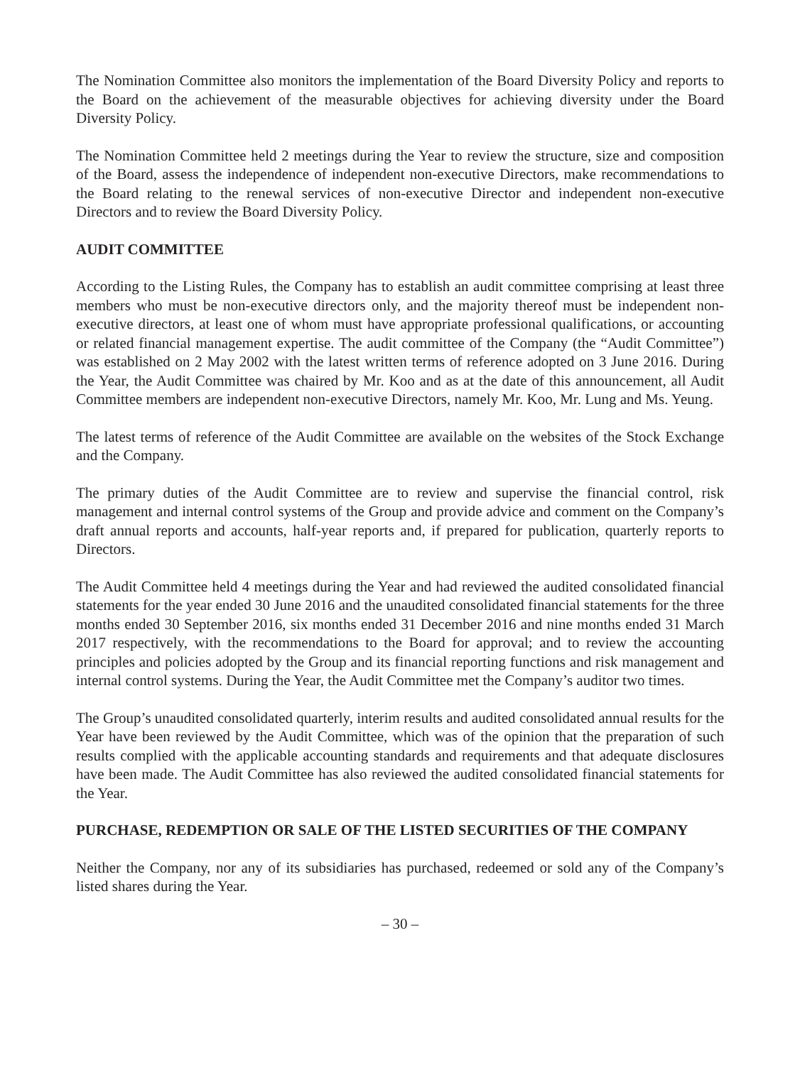The Nomination Committee also monitors the implementation of the Board Diversity Policy and reports to the Board on the achievement of the measurable objectives for achieving diversity under the Board Diversity Policy.
The Nomination Committee held 2 meetings during the Year to review the structure, size and composition of the Board, assess the independence of independent non-executive Directors, make recommendations to the Board relating to the renewal services of non-executive Director and independent non-executive Directors and to review the Board Diversity Policy.
AUDIT COMMITTEE
According to the Listing Rules, the Company has to establish an audit committee comprising at least three members who must be non-executive directors only, and the majority thereof must be independent non-executive directors, at least one of whom must have appropriate professional qualifications, or accounting or related financial management expertise. The audit committee of the Company (the “Audit Committee”) was established on 2 May 2002 with the latest written terms of reference adopted on 3 June 2016. During the Year, the Audit Committee was chaired by Mr. Koo and as at the date of this announcement, all Audit Committee members are independent non-executive Directors, namely Mr. Koo, Mr. Lung and Ms. Yeung.
The latest terms of reference of the Audit Committee are available on the websites of the Stock Exchange and the Company.
The primary duties of the Audit Committee are to review and supervise the financial control, risk management and internal control systems of the Group and provide advice and comment on the Company’s draft annual reports and accounts, half-year reports and, if prepared for publication, quarterly reports to Directors.
The Audit Committee held 4 meetings during the Year and had reviewed the audited consolidated financial statements for the year ended 30 June 2016 and the unaudited consolidated financial statements for the three months ended 30 September 2016, six months ended 31 December 2016 and nine months ended 31 March 2017 respectively, with the recommendations to the Board for approval; and to review the accounting principles and policies adopted by the Group and its financial reporting functions and risk management and internal control systems. During the Year, the Audit Committee met the Company’s auditor two times.
The Group’s unaudited consolidated quarterly, interim results and audited consolidated annual results for the Year have been reviewed by the Audit Committee, which was of the opinion that the preparation of such results complied with the applicable accounting standards and requirements and that adequate disclosures have been made. The Audit Committee has also reviewed the audited consolidated financial statements for the Year.
PURCHASE, REDEMPTION OR SALE OF THE LISTED SECURITIES OF THE COMPANY
Neither the Company, nor any of its subsidiaries has purchased, redeemed or sold any of the Company’s listed shares during the Year.
– 30 –